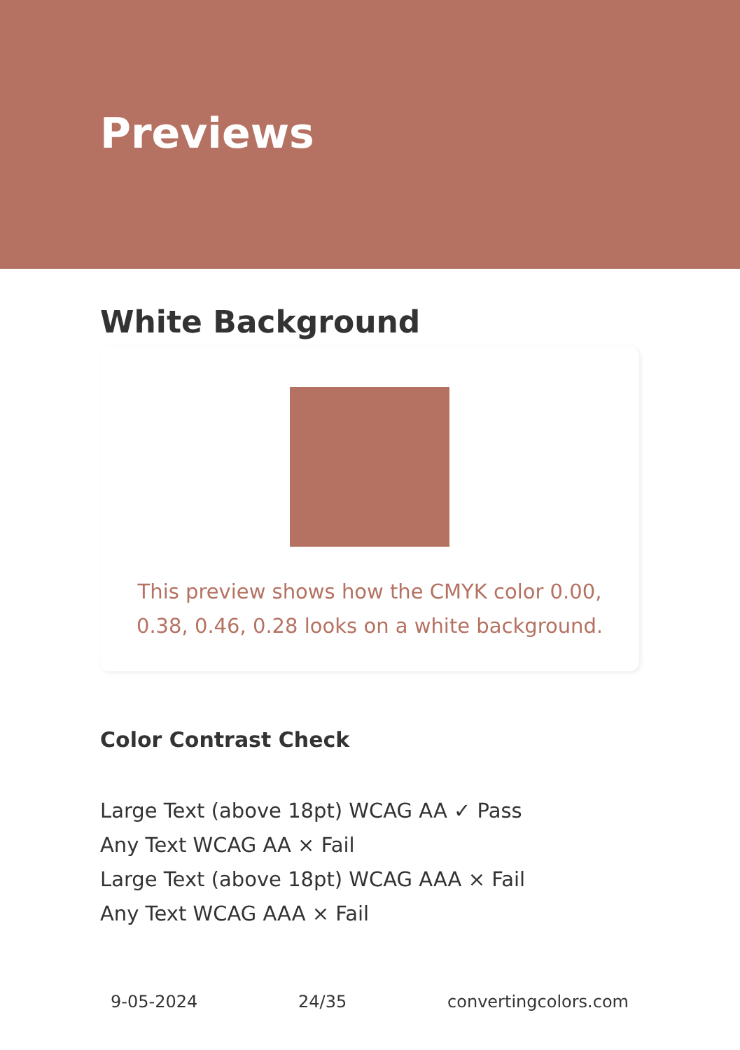Previews
White Background
This preview shows how the CMYK color 0.00, 0.38, 0.46, 0.28 looks on a white background.
Color Contrast Check
Large Text (above 18pt) WCAG AA ✓ Pass
Any Text WCAG AA × Fail
Large Text (above 18pt) WCAG AAA × Fail
Any Text WCAG AAA × Fail
9-05-2024 24/35 convertingcolors.com